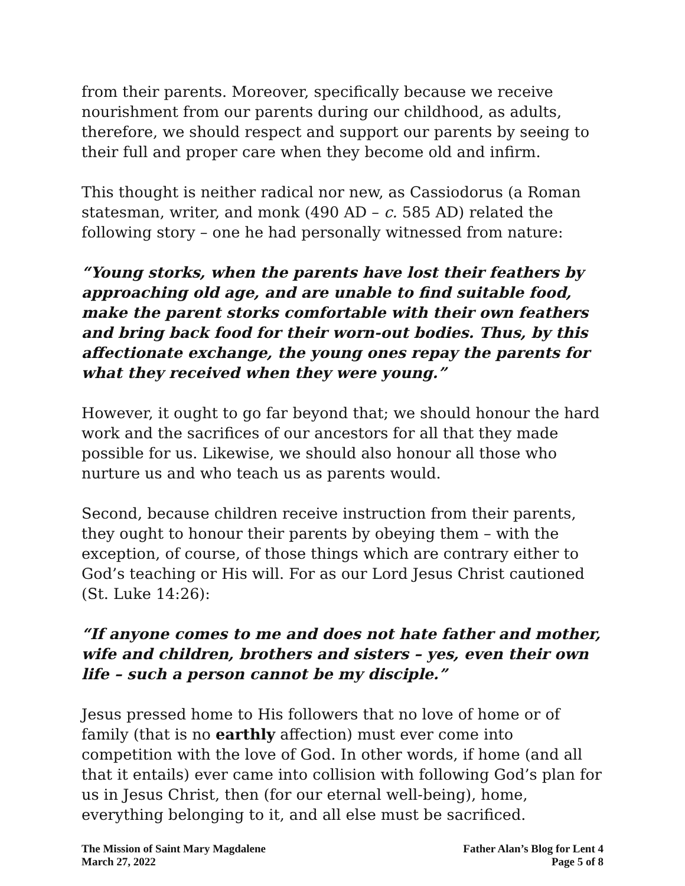from their parents. Moreover, specifically because we receive nourishment from our parents during our childhood, as adults, therefore, we should respect and support our parents by seeing to their full and proper care when they become old and infirm.
This thought is neither radical nor new, as Cassiodorus (a Roman statesman, writer, and monk (490 AD – c. 585 AD) related the following story – one he had personally witnessed from nature:
“Young storks, when the parents have lost their feathers by approaching old age, and are unable to find suitable food, make the parent storks comfortable with their own feathers and bring back food for their worn-out bodies. Thus, by this affectionate exchange, the young ones repay the parents for what they received when they were young.”
However, it ought to go far beyond that; we should honour the hard work and the sacrifices of our ancestors for all that they made possible for us. Likewise, we should also honour all those who nurture us and who teach us as parents would.
Second, because children receive instruction from their parents, they ought to honour their parents by obeying them – with the exception, of course, of those things which are contrary either to God’s teaching or His will. For as our Lord Jesus Christ cautioned (St. Luke 14:26):
“If anyone comes to me and does not hate father and mother, wife and children, brothers and sisters – yes, even their own life – such a person cannot be my disciple.”
Jesus pressed home to His followers that no love of home or of family (that is no earthly affection) must ever come into competition with the love of God. In other words, if home (and all that it entails) ever came into collision with following God’s plan for us in Jesus Christ, then (for our eternal well-being), home, everything belonging to it, and all else must be sacrificed.
The Mission of Saint Mary Magdalene
March 27, 2022
Father Alan’s Blog for Lent 4
Page 5 of 8